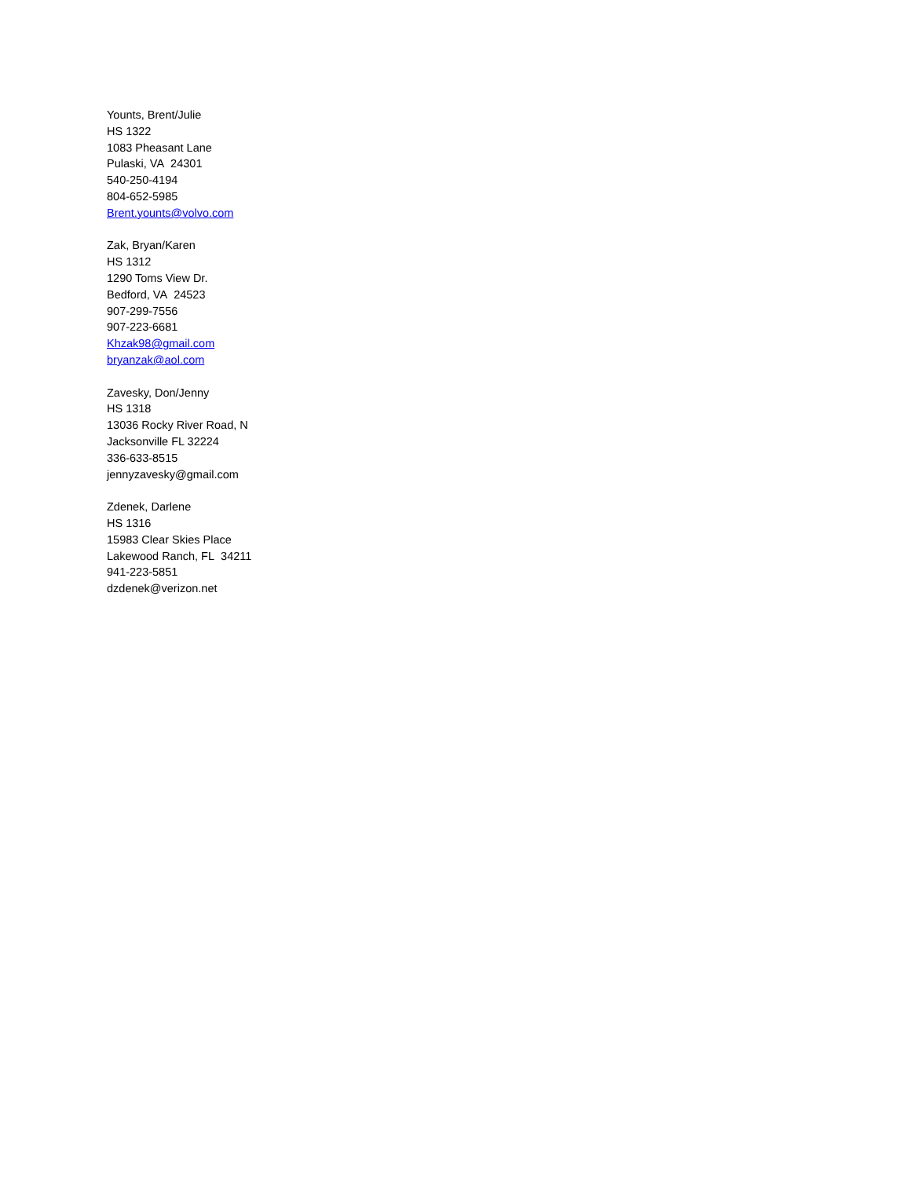Younts, Brent/Julie
HS 1322
1083 Pheasant Lane
Pulaski, VA 24301
540-250-4194
804-652-5985
Brent.younts@volvo.com
Zak, Bryan/Karen
HS 1312
1290 Toms View Dr.
Bedford, VA 24523
907-299-7556
907-223-6681
Khzak98@gmail.com
bryanzak@aol.com
Zavesky, Don/Jenny
HS 1318
13036 Rocky River Road, N
Jacksonville FL 32224
336-633-8515
jennyzavesky@gmail.com
Zdenek, Darlene
HS 1316
15983 Clear Skies Place
Lakewood Ranch, FL 34211
941-223-5851
dzdenek@verizon.net